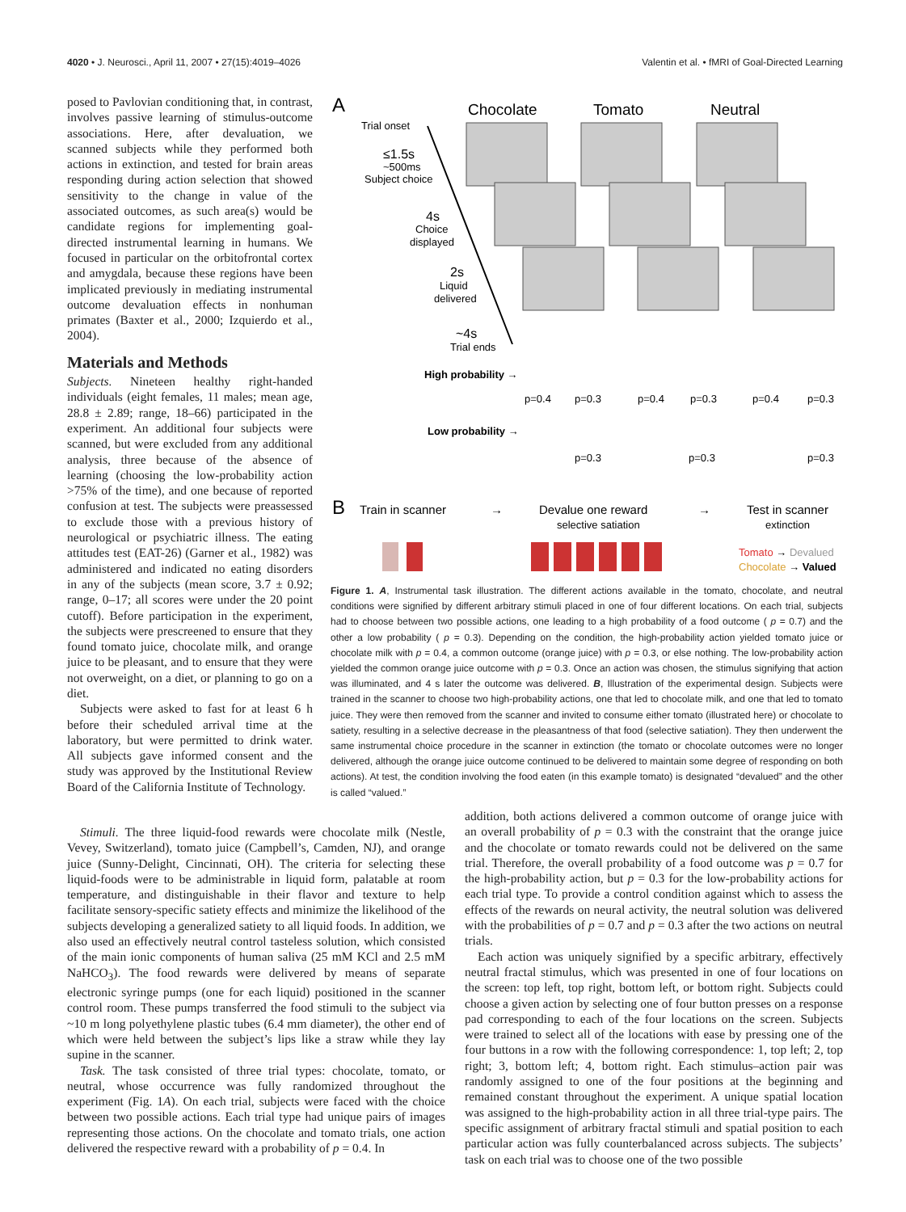4020 • J. Neurosci., April 11, 2007 • 27(15):4019–4026 Valentin et al. • fMRI of Goal-Directed Learning
posed to Pavlovian conditioning that, in contrast, involves passive learning of stimulus-outcome associations. Here, after devaluation, we scanned subjects while they performed both actions in extinction, and tested for brain areas responding during action selection that showed sensitivity to the change in value of the associated outcomes, as such area(s) would be candidate regions for implementing goal-directed instrumental learning in humans. We focused in particular on the orbitofrontal cortex and amygdala, because these regions have been implicated previously in mediating instrumental outcome devaluation effects in nonhuman primates (Baxter et al., 2000; Izquierdo et al., 2004).
Materials and Methods
Subjects. Nineteen healthy right-handed individuals (eight females, 11 males; mean age, 28.8 ± 2.89; range, 18–66) participated in the experiment. An additional four subjects were scanned, but were excluded from any additional analysis, three because of the absence of learning (choosing the low-probability action >75% of the time), and one because of reported confusion at test. The subjects were preassessed to exclude those with a previous history of neurological or psychiatric illness. The eating attitudes test (EAT-26) (Garner et al., 1982) was administered and indicated no eating disorders in any of the subjects (mean score, 3.7 ± 0.92; range, 0–17; all scores were under the 20 point cutoff). Before participation in the experiment, the subjects were prescreened to ensure that they found tomato juice, chocolate milk, and orange juice to be pleasant, and to ensure that they were not overweight, on a diet, or planning to go on a diet.
Subjects were asked to fast for at least 6 h before their scheduled arrival time at the laboratory, but were permitted to drink water. All subjects gave informed consent and the study was approved by the Institutional Review Board of the California Institute of Technology.
A
Chocolate
Tomato
Neutral
Trial onset
≤1.5s
~500ms
Subject choice
4s
Choice
displayed
2s
Liquid
delivered
~4s
Trial ends
High probability →
p=0.4
p=0.3
p=0.4
p=0.3
p=0.4
p=0.3
Low probability →
p=0.3
p=0.3
p=0.3
B
Train in scanner
→
Devalue one reward
selective satiation
→
Test in scanner
extinction
Tomato → Devalued
Chocolate → Valued
Figure 1. A, Instrumental task illustration. The different actions available in the tomato, chocolate, and neutral conditions were signified by different arbitrary stimuli placed in one of four different locations. On each trial, subjects had to choose between two possible actions, one leading to a high probability of a food outcome ( p = 0.7) and the other a low probability ( p = 0.3). Depending on the condition, the high-probability action yielded tomato juice or chocolate milk with p = 0.4, a common outcome (orange juice) with p = 0.3, or else nothing. The low-probability action yielded the common orange juice outcome with p = 0.3. Once an action was chosen, the stimulus signifying that action was illuminated, and 4 s later the outcome was delivered. B, Illustration of the experimental design. Subjects were trained in the scanner to choose two high-probability actions, one that led to chocolate milk, and one that led to tomato juice. They were then removed from the scanner and invited to consume either tomato (illustrated here) or chocolate to satiety, resulting in a selective decrease in the pleasantness of that food (selective satiation). They then underwent the same instrumental choice procedure in the scanner in extinction (the tomato or chocolate outcomes were no longer delivered, although the orange juice outcome continued to be delivered to maintain some degree of responding on both actions). At test, the condition involving the food eaten (in this example tomato) is designated “devalued” and the other is called “valued.”
Stimuli. The three liquid-food rewards were chocolate milk (Nestle, Vevey, Switzerland), tomato juice (Campbell’s, Camden, NJ), and orange juice (Sunny-Delight, Cincinnati, OH). The criteria for selecting these liquid-foods were to be administrable in liquid form, palatable at room temperature, and distinguishable in their flavor and texture to help facilitate sensory-specific satiety effects and minimize the likelihood of the subjects developing a generalized satiety to all liquid foods. In addition, we also used an effectively neutral control tasteless solution, which consisted of the main ionic components of human saliva (25 mM KCl and 2.5 mM NaHCO<sub>3</sub>). The food rewards were delivered by means of separate electronic syringe pumps (one for each liquid) positioned in the scanner control room. These pumps transferred the food stimuli to the subject via ~10 m long polyethylene plastic tubes (6.4 mm diameter), the other end of which were held between the subject’s lips like a straw while they lay supine in the scanner.
Task. The task consisted of three trial types: chocolate, tomato, or neutral, whose occurrence was fully randomized throughout the experiment (Fig. 1A). On each trial, subjects were faced with the choice between two possible actions. Each trial type had unique pairs of images representing those actions. On the chocolate and tomato trials, one action delivered the respective reward with a probability of p = 0.4. In
addition, both actions delivered a common outcome of orange juice with an overall probability of p = 0.3 with the constraint that the orange juice and the chocolate or tomato rewards could not be delivered on the same trial. Therefore, the overall probability of a food outcome was p = 0.7 for the high-probability action, but p = 0.3 for the low-probability actions for each trial type. To provide a control condition against which to assess the effects of the rewards on neural activity, the neutral solution was delivered with the probabilities of p = 0.7 and p = 0.3 after the two actions on neutral trials.
Each action was uniquely signified by a specific arbitrary, effectively neutral fractal stimulus, which was presented in one of four locations on the screen: top left, top right, bottom left, or bottom right. Subjects could choose a given action by selecting one of four button presses on a response pad corresponding to each of the four locations on the screen. Subjects were trained to select all of the locations with ease by pressing one of the four buttons in a row with the following correspondence: 1, top left; 2, top right; 3, bottom left; 4, bottom right. Each stimulus–action pair was randomly assigned to one of the four positions at the beginning and remained constant throughout the experiment. A unique spatial location was assigned to the high-probability action in all three trial-type pairs. The specific assignment of arbitrary fractal stimuli and spatial position to each particular action was fully counterbalanced across subjects. The subjects’ task on each trial was to choose one of the two possible